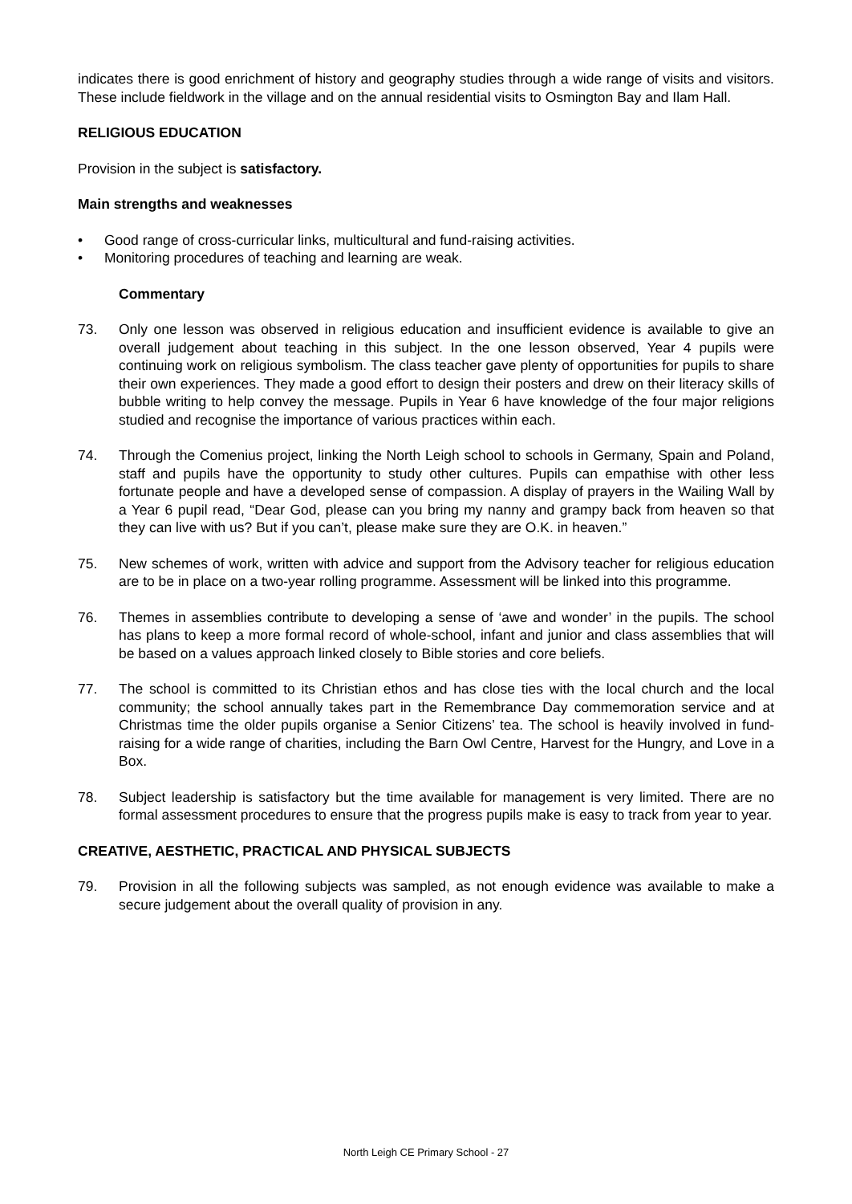indicates there is good enrichment of history and geography studies through a wide range of visits and visitors. These include fieldwork in the village and on the annual residential visits to Osmington Bay and Ilam Hall.
RELIGIOUS EDUCATION
Provision in the subject is satisfactory.
Main strengths and weaknesses
• Good range of cross-curricular links, multicultural and fund-raising activities.
• Monitoring procedures of teaching and learning are weak.
Commentary
73. Only one lesson was observed in religious education and insufficient evidence is available to give an overall judgement about teaching in this subject. In the one lesson observed, Year 4 pupils were continuing work on religious symbolism. The class teacher gave plenty of opportunities for pupils to share their own experiences. They made a good effort to design their posters and drew on their literacy skills of bubble writing to help convey the message. Pupils in Year 6 have knowledge of the four major religions studied and recognise the importance of various practices within each.
74. Through the Comenius project, linking the North Leigh school to schools in Germany, Spain and Poland, staff and pupils have the opportunity to study other cultures. Pupils can empathise with other less fortunate people and have a developed sense of compassion. A display of prayers in the Wailing Wall by a Year 6 pupil read, “Dear God, please can you bring my nanny and grampy back from heaven so that they can live with us? But if you can’t, please make sure they are O.K. in heaven.”
75. New schemes of work, written with advice and support from the Advisory teacher for religious education are to be in place on a two-year rolling programme. Assessment will be linked into this programme.
76. Themes in assemblies contribute to developing a sense of ‘awe and wonder’ in the pupils. The school has plans to keep a more formal record of whole-school, infant and junior and class assemblies that will be based on a values approach linked closely to Bible stories and core beliefs.
77. The school is committed to its Christian ethos and has close ties with the local church and the local community; the school annually takes part in the Remembrance Day commemoration service and at Christmas time the older pupils organise a Senior Citizens’ tea. The school is heavily involved in fund-raising for a wide range of charities, including the Barn Owl Centre, Harvest for the Hungry, and Love in a Box.
78. Subject leadership is satisfactory but the time available for management is very limited. There are no formal assessment procedures to ensure that the progress pupils make is easy to track from year to year.
CREATIVE, AESTHETIC, PRACTICAL AND PHYSICAL SUBJECTS
79. Provision in all the following subjects was sampled, as not enough evidence was available to make a secure judgement about the overall quality of provision in any.
North Leigh CE Primary School - 27